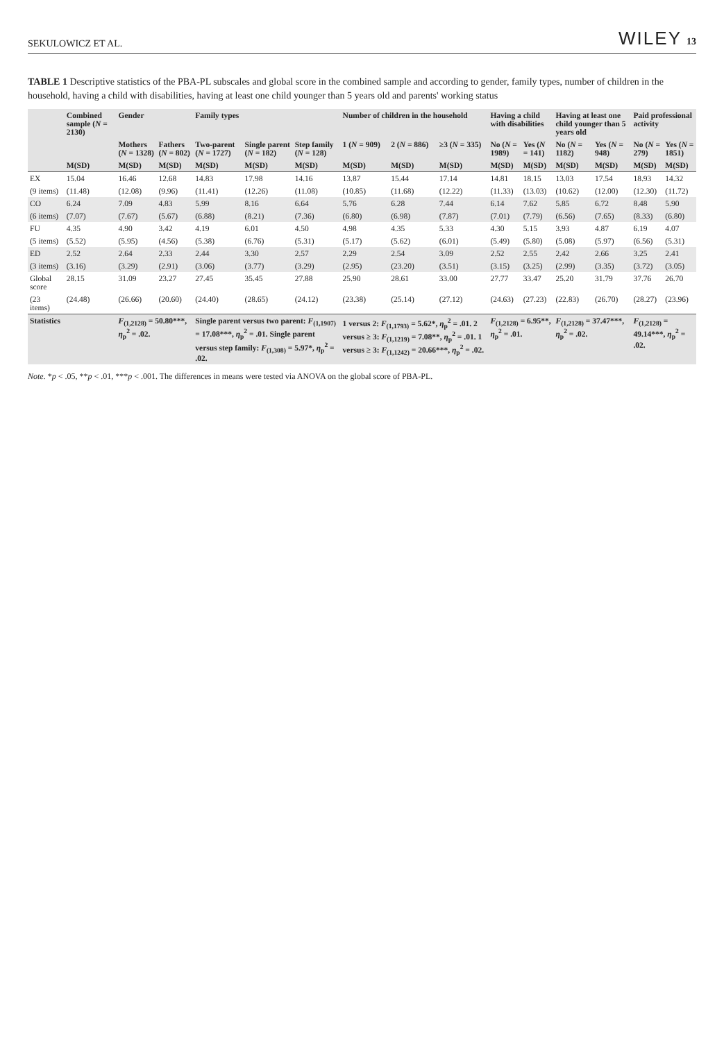SEKULOWICZ ET AL. WILEY 13
TABLE 1 Descriptive statistics of the PBA-PL subscales and global score in the combined sample and according to gender, family types, number of children in the household, having a child with disabilities, having at least one child younger than 5 years old and parents' working status
| | Combined sample ( N = 2130) | Gender | | Family types | | | Number of children in the household | | | Having a child with disabilities | | Having at least one child younger than 5 years old | | Paid professional activity | |
| --- | --- | --- | --- | --- | --- | --- | --- | --- | --- | --- | --- | --- | --- | --- | --- |
| | | Mothers ( N = 1328) | Fathers ( N = 802) | Two-parent ( N = 1727) | Single parent ( N = 182) | Step family ( N = 128) | 1 ( N = 909) | 2 ( N = 886) | ≥3 ( N = 335) | No ( N = 1989) | Yes ( N = 141) | No ( N = 1182) | Yes ( N = 948) | No ( N = 279) | Yes ( N = 1851) |
| | M(SD) | M(SD) | M(SD) | M(SD) | M(SD) | M(SD) | M(SD) | M(SD) | M(SD) | M(SD) | M(SD) | M(SD) | M(SD) | M(SD) | M(SD) |
| EX | 15.04 | 16.46 | 12.68 | 14.83 | 17.98 | 14.16 | 13.87 | 15.44 | 17.14 | 14.81 | 18.15 | 13.03 | 17.54 | 18.93 | 14.32 |
| (9 items) | (11.48) | (12.08) | (9.96) | (11.41) | (12.26) | (11.08) | (10.85) | (11.68) | (12.22) | (11.33) | (13.03) | (10.62) | (12.00) | (12.30) | (11.72) |
| CO | 6.24 | 7.09 | 4.83 | 5.99 | 8.16 | 6.64 | 5.76 | 6.28 | 7.44 | 6.14 | 7.62 | 5.85 | 6.72 | 8.48 | 5.90 |
| (6 items) | (7.07) | (7.67) | (5.67) | (6.88) | (8.21) | (7.36) | (6.80) | (6.98) | (7.87) | (7.01) | (7.79) | (6.56) | (7.65) | (8.33) | (6.80) |
| FU | 4.35 | 4.90 | 3.42 | 4.19 | 6.01 | 4.50 | 4.98 | 4.35 | 5.33 | 4.30 | 5.15 | 3.93 | 4.87 | 6.19 | 4.07 |
| (5 items) | (5.52) | (5.95) | (4.56) | (5.38) | (6.76) | (5.31) | (5.17) | (5.62) | (6.01) | (5.49) | (5.80) | (5.08) | (5.97) | (6.56) | (5.31) |
| ED | 2.52 | 2.64 | 2.33 | 2.44 | 3.30 | 2.57 | 2.29 | 2.54 | 3.09 | 2.52 | 2.55 | 2.42 | 2.66 | 3.25 | 2.41 |
| (3 items) | (3.16) | (3.29) | (2.91) | (3.06) | (3.77) | (3.29) | (2.95) | (23.20) | (3.51) | (3.15) | (3.25) | (2.99) | (3.35) | (3.72) | (3.05) |
| Global score | 28.15 | 31.09 | 23.27 | 27.45 | 35.45 | 27.88 | 25.90 | 28.61 | 33.00 | 27.77 | 33.47 | 25.20 | 31.79 | 37.76 | 26.70 |
| (23 items) | (24.48) | (26.66) | (20.60) | (24.40) | (28.65) | (24.12) | (23.38) | (25.14) | (27.12) | (24.63) | (27.23) | (22.83) | (26.70) | (28.27) | (23.96) |
| Statistics | | F<sub>(1,2128)</sub> = 50.80***, η<sub>p</sub><sup>2</sup> = .02. | | Single parent versus two parent: F<sub>(1,1907)</sub> = 17.08***, η<sub>p</sub><sup>2</sup> = .01. Single parent versus step family: F<sub>(1,308)</sub> = 5.97*, η<sub>p</sub><sup>2</sup> = .02. | | | 1 versus 2: F<sub>(1,1793)</sub> = 5.62*, η<sub>p</sub><sup>2</sup> = .01. 2 versus ≥ 3: F<sub>(1,1219)</sub> = 7.08**, η<sub>p</sub><sup>2</sup> = .01. 1 versus ≥ 3: F<sub>(1,1242)</sub> = 20.66***, η<sub>p</sub><sup>2</sup> = .02. | | | F<sub>(1,2128)</sub> = 6.95**, η<sub>p</sub><sup>2</sup> = .01. | | F<sub>(1,2128)</sub> = 37.47***, η<sub>p</sub><sup>2</sup> = .02. | | F<sub>(1,2128)</sub> = 49.14***, η<sub>p</sub><sup>2</sup> = .02. | |
Note. *p < .05, **p < .01, ***p < .001. The differences in means were tested via ANOVA on the global score of PBA-PL.